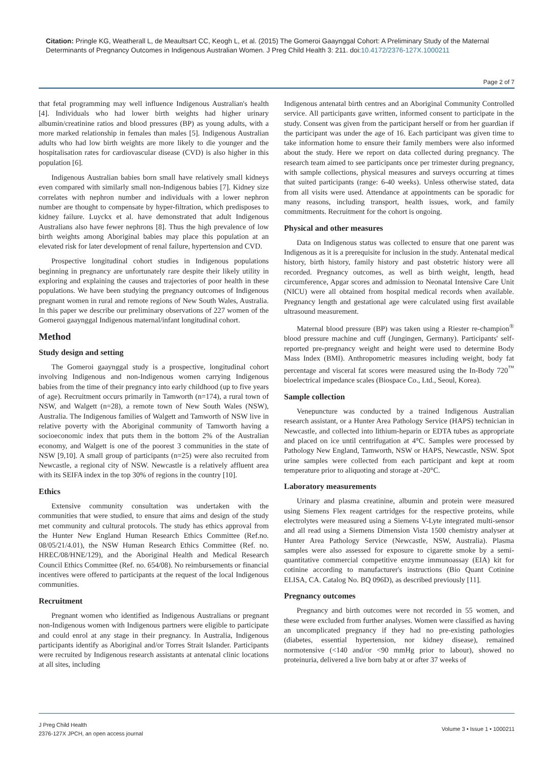Citation: Pringle KG, Weatherall L, de Meaultsart CC, Keogh L, et al. (2015) The Gomeroi Gaaynggal Cohort: A Preliminary Study of the Maternal Determinants of Pregnancy Outcomes in Indigenous Australian Women. J Preg Child Health 3: 211. doi:10.4172/2376-127X.1000211
Page 2 of 7
that fetal programming may well influence Indigenous Australian's health [4]. Individuals who had lower birth weights had higher urinary albumin/creatinine ratios and blood pressures (BP) as young adults, with a more marked relationship in females than males [5]. Indigenous Australian adults who had low birth weights are more likely to die younger and the hospitalisation rates for cardiovascular disease (CVD) is also higher in this population [6].
Indigenous Australian babies born small have relatively small kidneys even compared with similarly small non-Indigenous babies [7]. Kidney size correlates with nephron number and individuals with a lower nephron number are thought to compensate by hyper-filtration, which predisposes to kidney failure. Luyckx et al. have demonstrated that adult Indigenous Australians also have fewer nephrons [8]. Thus the high prevalence of low birth weights among Aboriginal babies may place this population at an elevated risk for later development of renal failure, hypertension and CVD.
Prospective longitudinal cohort studies in Indigenous populations beginning in pregnancy are unfortunately rare despite their likely utility in exploring and explaining the causes and trajectories of poor health in these populations. We have been studying the pregnancy outcomes of Indigenous pregnant women in rural and remote regions of New South Wales, Australia. In this paper we describe our preliminary observations of 227 women of the Gomeroi gaaynggal Indigenous maternal/infant longitudinal cohort.
Method
Study design and setting
The Gomeroi gaaynggal study is a prospective, longitudinal cohort involving Indigenous and non-Indigenous women carrying Indigenous babies from the time of their pregnancy into early childhood (up to five years of age). Recruitment occurs primarily in Tamworth (n=174), a rural town of NSW, and Walgett (n=28), a remote town of New South Wales (NSW), Australia. The Indigenous families of Walgett and Tamworth of NSW live in relative poverty with the Aboriginal community of Tamworth having a socioeconomic index that puts them in the bottom 2% of the Australian economy, and Walgett is one of the poorest 3 communities in the state of NSW [9,10]. A small group of participants (n=25) were also recruited from Newcastle, a regional city of NSW. Newcastle is a relatively affluent area with its SEIFA index in the top 30% of regions in the country [10].
Ethics
Extensive community consultation was undertaken with the communities that were studied, to ensure that aims and design of the study met community and cultural protocols. The study has ethics approval from the Hunter New England Human Research Ethics Committee (Ref.no. 08/05/21/4.01), the NSW Human Research Ethics Committee (Ref. no. HREC/08/HNE/129), and the Aboriginal Health and Medical Research Council Ethics Committee (Ref. no. 654/08). No reimbursements or financial incentives were offered to participants at the request of the local Indigenous communities.
Recruitment
Pregnant women who identified as Indigenous Australians or pregnant non-Indigenous women with Indigenous partners were eligible to participate and could enrol at any stage in their pregnancy. In Australia, Indigenous participants identify as Aboriginal and/or Torres Strait Islander. Participants were recruited by Indigenous research assistants at antenatal clinic locations at all sites, including
Indigenous antenatal birth centres and an Aboriginal Community Controlled service. All participants gave written, informed consent to participate in the study. Consent was given from the participant herself or from her guardian if the participant was under the age of 16. Each participant was given time to take information home to ensure their family members were also informed about the study. Here we report on data collected during pregnancy. The research team aimed to see participants once per trimester during pregnancy, with sample collections, physical measures and surveys occurring at times that suited participants (range: 6-40 weeks). Unless otherwise stated, data from all visits were used. Attendance at appointments can be sporadic for many reasons, including transport, health issues, work, and family commitments. Recruitment for the cohort is ongoing.
Physical and other measures
Data on Indigenous status was collected to ensure that one parent was Indigenous as it is a prerequisite for inclusion in the study. Antenatal medical history, birth history, family history and past obstetric history were all recorded. Pregnancy outcomes, as well as birth weight, length, head circumference, Apgar scores and admission to Neonatal Intensive Care Unit (NICU) were all obtained from hospital medical records when available. Pregnancy length and gestational age were calculated using first available ultrasound measurement.
Maternal blood pressure (BP) was taken using a Riester re-champion<sup>®</sup> blood pressure machine and cuff (Jungingen, Germany). Participants' self-reported pre-pregnancy weight and height were used to determine Body Mass Index (BMI). Anthropometric measures including weight, body fat percentage and visceral fat scores were measured using the In-Body 720<sup>™</sup> bioelectrical impedance scales (Biospace Co., Ltd., Seoul, Korea).
Sample collection
Venepuncture was conducted by a trained Indigenous Australian research assistant, or a Hunter Area Pathology Service (HAPS) technician in Newcastle, and collected into lithium-heparin or EDTA tubes as appropriate and placed on ice until centrifugation at 4°C. Samples were processed by Pathology New England, Tamworth, NSW or HAPS, Newcastle, NSW. Spot urine samples were collected from each participant and kept at room temperature prior to aliquoting and storage at -20°C.
Laboratory measurements
Urinary and plasma creatinine, albumin and protein were measured using Siemens Flex reagent cartridges for the respective proteins, while electrolytes were measured using a Siemens V-Lyte integrated multi-sensor and all read using a Siemens Dimension Vista 1500 chemistry analyser at Hunter Area Pathology Service (Newcastle, NSW, Australia). Plasma samples were also assessed for exposure to cigarette smoke by a semi-quantitative commercial competitive enzyme immunoassay (EIA) kit for cotinine according to manufacturer's instructions (Bio Quant Cotinine ELISA, CA. Catalog No. BQ 096D), as described previously [11].
Pregnancy outcomes
Pregnancy and birth outcomes were not recorded in 55 women, and these were excluded from further analyses. Women were classified as having an uncomplicated pregnancy if they had no pre-existing pathologies (diabetes, essential hypertension, nor kidney disease), remained normotensive (<140 and/or <90 mmHg prior to labour), showed no proteinuria, delivered a live born baby at or after 37 weeks of
J Preg Child Health
2376-127X JPCH, an open access journal
Volume 3 • Issue 1 • 1000211